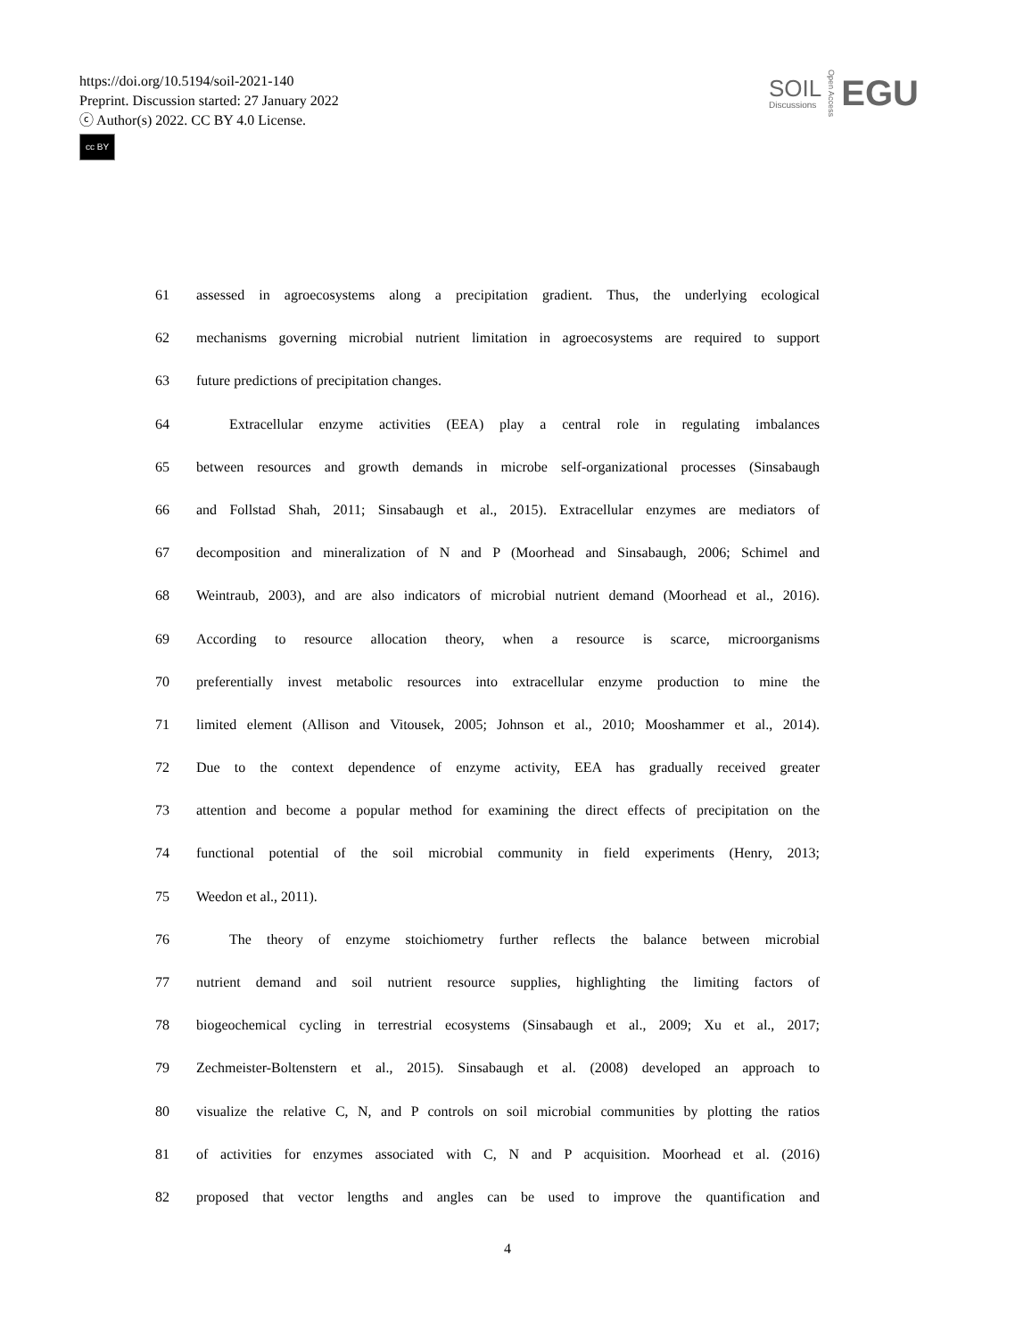https://doi.org/10.5194/soil-2021-140
Preprint. Discussion started: 27 January 2022
ⓒ Author(s) 2022. CC BY 4.0 License.
cc BY
SOIL
Discussions
Open Access
EGU
61 assessed in agroecosystems along a precipitation gradient. Thus, the underlying ecological
62 mechanisms governing microbial nutrient limitation in agroecosystems are required to support
63 future predictions of precipitation changes.
64 Extracellular enzyme activities (EEA) play a central role in regulating imbalances
65 between resources and growth demands in microbe self-organizational processes (Sinsabaugh
66 and Follstad Shah, 2011; Sinsabaugh et al., 2015). Extracellular enzymes are mediators of
67 decomposition and mineralization of N and P (Moorhead and Sinsabaugh, 2006; Schimel and
68 Weintraub, 2003), and are also indicators of microbial nutrient demand (Moorhead et al., 2016).
69 According to resource allocation theory, when a resource is scarce, microorganisms
70 preferentially invest metabolic resources into extracellular enzyme production to mine the
71 limited element (Allison and Vitousek, 2005; Johnson et al., 2010; Mooshammer et al., 2014).
72 Due to the context dependence of enzyme activity, EEA has gradually received greater
73 attention and become a popular method for examining the direct effects of precipitation on the
74 functional potential of the soil microbial community in field experiments (Henry, 2013;
75 Weedon et al., 2011).
76 The theory of enzyme stoichiometry further reflects the balance between microbial
77 nutrient demand and soil nutrient resource supplies, highlighting the limiting factors of
78 biogeochemical cycling in terrestrial ecosystems (Sinsabaugh et al., 2009; Xu et al., 2017;
79 Zechmeister-Boltenstern et al., 2015). Sinsabaugh et al. (2008) developed an approach to
80 visualize the relative C, N, and P controls on soil microbial communities by plotting the ratios
81 of activities for enzymes associated with C, N and P acquisition. Moorhead et al. (2016)
82 proposed that vector lengths and angles can be used to improve the quantification and
4